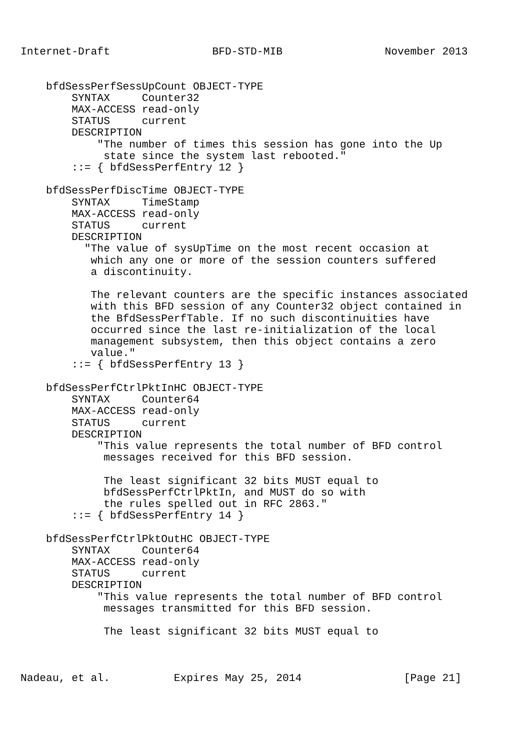Internet-Draft                BFD-STD-MIB                November 2013


    bfdSessPerfSessUpCount OBJECT-TYPE
        SYNTAX     Counter32
        MAX-ACCESS read-only
        STATUS     current
        DESCRIPTION
            "The number of times this session has gone into the Up
             state since the system last rebooted."
        ::= { bfdSessPerfEntry 12 }

    bfdSessPerfDiscTime OBJECT-TYPE
        SYNTAX     TimeStamp
        MAX-ACCESS read-only
        STATUS     current
        DESCRIPTION
          "The value of sysUpTime on the most recent occasion at
           which any one or more of the session counters suffered
           a discontinuity.

           The relevant counters are the specific instances associated
           with this BFD session of any Counter32 object contained in
           the BfdSessPerfTable. If no such discontinuities have
           occurred since the last re-initialization of the local
           management subsystem, then this object contains a zero
           value."
        ::= { bfdSessPerfEntry 13 }

    bfdSessPerfCtrlPktInHC OBJECT-TYPE
        SYNTAX     Counter64
        MAX-ACCESS read-only
        STATUS     current
        DESCRIPTION
            "This value represents the total number of BFD control
             messages received for this BFD session.

             The least significant 32 bits MUST equal to
             bfdSessPerfCtrlPktIn, and MUST do so with
             the rules spelled out in RFC 2863."
        ::= { bfdSessPerfEntry 14 }

    bfdSessPerfCtrlPktOutHC OBJECT-TYPE
        SYNTAX     Counter64
        MAX-ACCESS read-only
        STATUS     current
        DESCRIPTION
            "This value represents the total number of BFD control
             messages transmitted for this BFD session.

             The least significant 32 bits MUST equal to



Nadeau, et al.          Expires May 25, 2014                [Page 21]